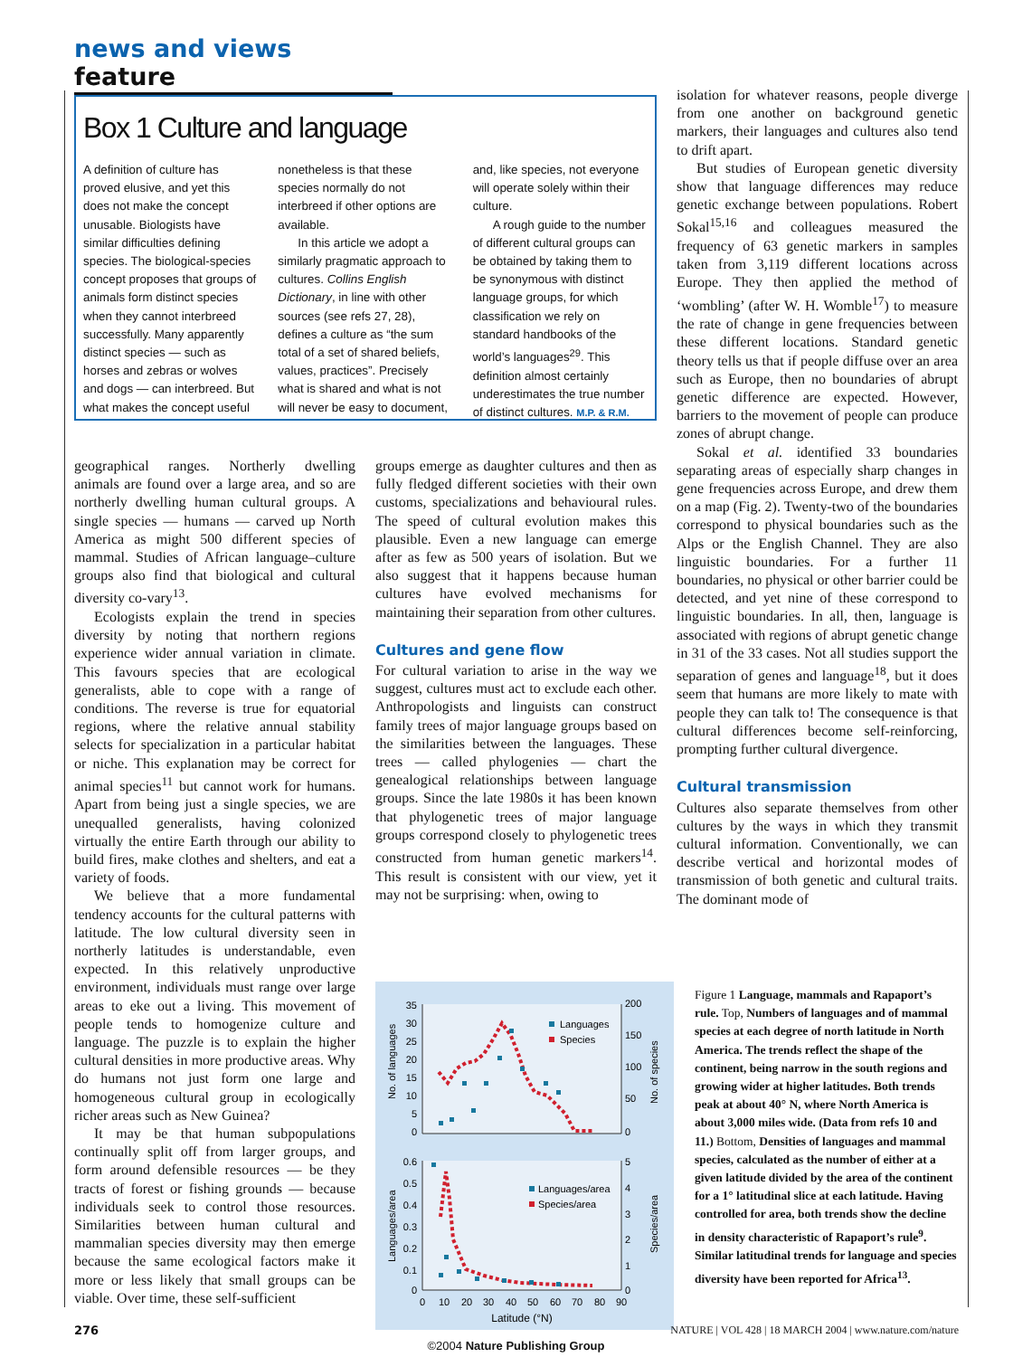news and views feature
Box 1 Culture and language
A definition of culture has proved elusive, and yet this does not make the concept unusable. Biologists have similar difficulties defining species. The biological-species concept proposes that groups of animals form distinct species when they cannot interbreed successfully. Many apparently distinct species — such as horses and zebras or wolves and dogs — can interbreed. But what makes the concept useful nonetheless is that these species normally do not interbreed if other options are available.
In this article we adopt a similarly pragmatic approach to cultures. Collins English Dictionary, in line with other sources (see refs 27, 28), defines a culture as “the sum total of a set of shared beliefs, values, practices”. Precisely what is shared and what is not will never be easy to document, and, like species, not everyone will operate solely within their culture.
A rough guide to the number of different cultural groups can be obtained by taking them to be synonymous with distinct language groups, for which classification we rely on standard handbooks of the world’s languages<sup>29</sup>. This definition almost certainly underestimates the true number of distinct cultures. M.P. & R.M.
geographical ranges. Northerly dwelling animals are found over a large area, and so are northerly dwelling human cultural groups. A single species — humans — carved up North America as might 500 different species of mammal. Studies of African language–culture groups also find that biological and cultural diversity co-vary<sup>13</sup>.
Ecologists explain the trend in species diversity by noting that northern regions experience wider annual variation in climate. This favours species that are ecological generalists, able to cope with a range of conditions. The reverse is true for equatorial regions, where the relative annual stability selects for specialization in a particular habitat or niche. This explanation may be correct for animal species<sup>11</sup> but cannot work for humans. Apart from being just a single species, we are unequalled generalists, having colonized virtually the entire Earth through our ability to build fires, make clothes and shelters, and eat a variety of foods.
We believe that a more fundamental tendency accounts for the cultural patterns with latitude. The low cultural diversity seen in northerly latitudes is understandable, even expected. In this relatively unproductive environment, individuals must range over large areas to eke out a living. This movement of people tends to homogenize culture and language. The puzzle is to explain the higher cultural densities in more productive areas. Why do humans not just form one large and homogeneous cultural group in ecologically richer areas such as New Guinea?
It may be that human subpopulations continually split off from larger groups, and form around defensible resources — be they tracts of forest or fishing grounds — because individuals seek to control those resources. Similarities between human cultural and mammalian species diversity may then emerge because the same ecological factors make it more or less likely that small groups can be viable. Over time, these self-sufficient
groups emerge as daughter cultures and then as fully fledged different societies with their own customs, specializations and behavioural rules. The speed of cultural evolution makes this plausible. Even a new language can emerge after as few as 500 years of isolation. But we also suggest that it happens because human cultures have evolved mechanisms for maintaining their separation from other cultures.
Cultures and gene flow
For cultural variation to arise in the way we suggest, cultures must act to exclude each other. Anthropologists and linguists can construct family trees of major language groups based on the similarities between the languages. These trees — called phylogenies — chart the genealogical relationships between language groups. Since the late 1980s it has been known that phylogenetic trees of major language groups correspond closely to phylogenetic trees constructed from human genetic markers<sup>14</sup>. This result is consistent with our view, yet it may not be surprising: when, owing to
isolation for whatever reasons, people diverge from one another on background genetic markers, their languages and cultures also tend to drift apart.
But studies of European genetic diversity show that language differences may reduce genetic exchange between populations. Robert Sokal<sup>15,16</sup> and colleagues measured the frequency of 63 genetic markers in samples taken from 3,119 different locations across Europe. They then applied the method of ‘wombling’ (after W. H. Womble<sup>17</sup>) to measure the rate of change in gene frequencies between these different locations. Standard genetic theory tells us that if people diffuse over an area such as Europe, then no boundaries of abrupt genetic difference are expected. However, barriers to the movement of people can produce zones of abrupt change.
Sokal et al. identified 33 boundaries separating areas of especially sharp changes in gene frequencies across Europe, and drew them on a map (Fig. 2). Twenty-two of the boundaries correspond to physical boundaries such as the Alps or the English Channel. They are also linguistic boundaries. For a further 11 boundaries, no physical or other barrier could be detected, and yet nine of these correspond to linguistic boundaries. In all, then, language is associated with regions of abrupt genetic change in 31 of the 33 cases. Not all studies support the separation of genes and language<sup>18</sup>, but it does seem that humans are more likely to mate with people they can talk to! The consequence is that cultural differences become self-reinforcing, prompting further cultural divergence.
Cultural transmission
Cultures also separate themselves from other cultures by the ways in which they transmit cultural information. Conventionally, we can describe vertical and horizontal modes of transmission of both genetic and cultural traits. The dominant mode of
35
30
25
20
15
10
5
0
0.6
0.5
0.4
0.3
0.2
0.1
0
200
150
100
50
0
5
4
3
2
1
0
No. of languages
No. of species
Languages/area
Species/area
Languages
Species
Languages/area
Species/area
0
10
20
30
40
50
60
70
80
90
Latitude (°N)
Figure 1 Language, mammals and Rapaport’s rule. Top, Numbers of languages and of mammal species at each degree of north latitude in North America. The trends reflect the shape of the continent, being narrow in the south regions and growing wider at higher latitudes. Both trends peak at about 40° N, where North America is about 3,000 miles wide. (Data from refs 10 and 11.) Bottom, Densities of languages and mammal species, calculated as the number of either at a given latitude divided by the area of the continent for a 1° latitudinal slice at each latitude. Having controlled for area, both trends show the decline in density characteristic of Rapaport’s rule<sup>9</sup>. Similar latitudinal trends for language and species diversity have been reported for Africa<sup>13</sup>.
276 NATURE | VOL 428 | 18 MARCH 2004 | www.nature.com/nature
©2004 Nature Publishing Group